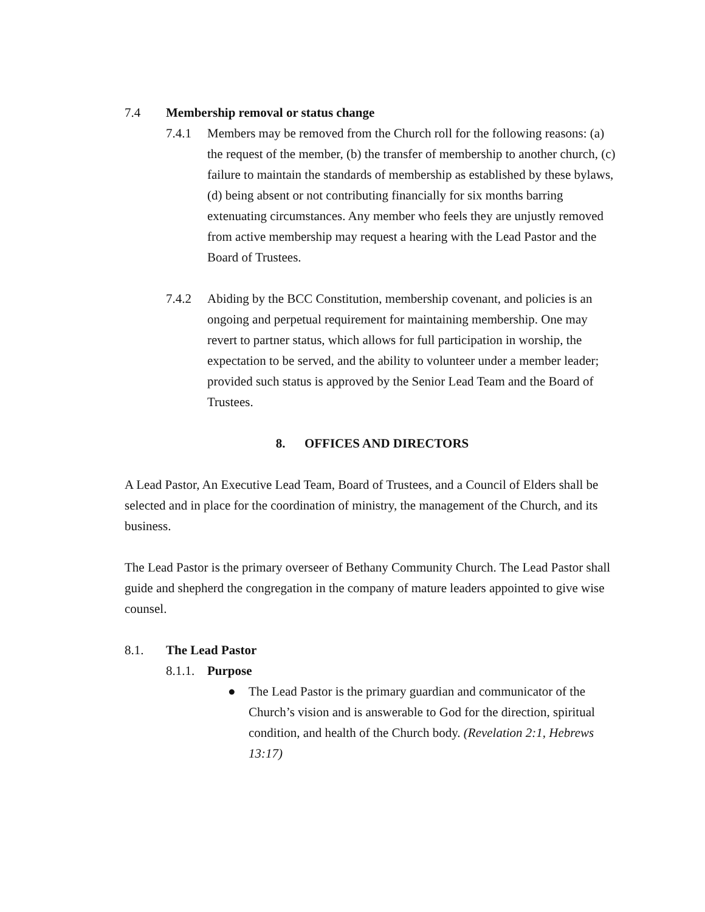7.4 Membership removal or status change
7.4.1 Members may be removed from the Church roll for the following reasons: (a) the request of the member, (b) the transfer of membership to another church, (c) failure to maintain the standards of membership as established by these bylaws, (d) being absent or not contributing financially for six months barring extenuating circumstances. Any member who feels they are unjustly removed from active membership may request a hearing with the Lead Pastor and the Board of Trustees.
7.4.2 Abiding by the BCC Constitution, membership covenant, and policies is an ongoing and perpetual requirement for maintaining membership. One may revert to partner status, which allows for full participation in worship, the expectation to be served, and the ability to volunteer under a member leader; provided such status is approved by the Senior Lead Team and the Board of Trustees.
8. OFFICES AND DIRECTORS
A Lead Pastor, An Executive Lead Team, Board of Trustees, and a Council of Elders shall be selected and in place for the coordination of ministry, the management of the Church, and its business.
The Lead Pastor is the primary overseer of Bethany Community Church. The Lead Pastor shall guide and shepherd the congregation in the company of mature leaders appointed to give wise counsel.
8.1. The Lead Pastor
8.1.1. Purpose
● The Lead Pastor is the primary guardian and communicator of the Church’s vision and is answerable to God for the direction, spiritual condition, and health of the Church body. (Revelation 2:1, Hebrews 13:17)